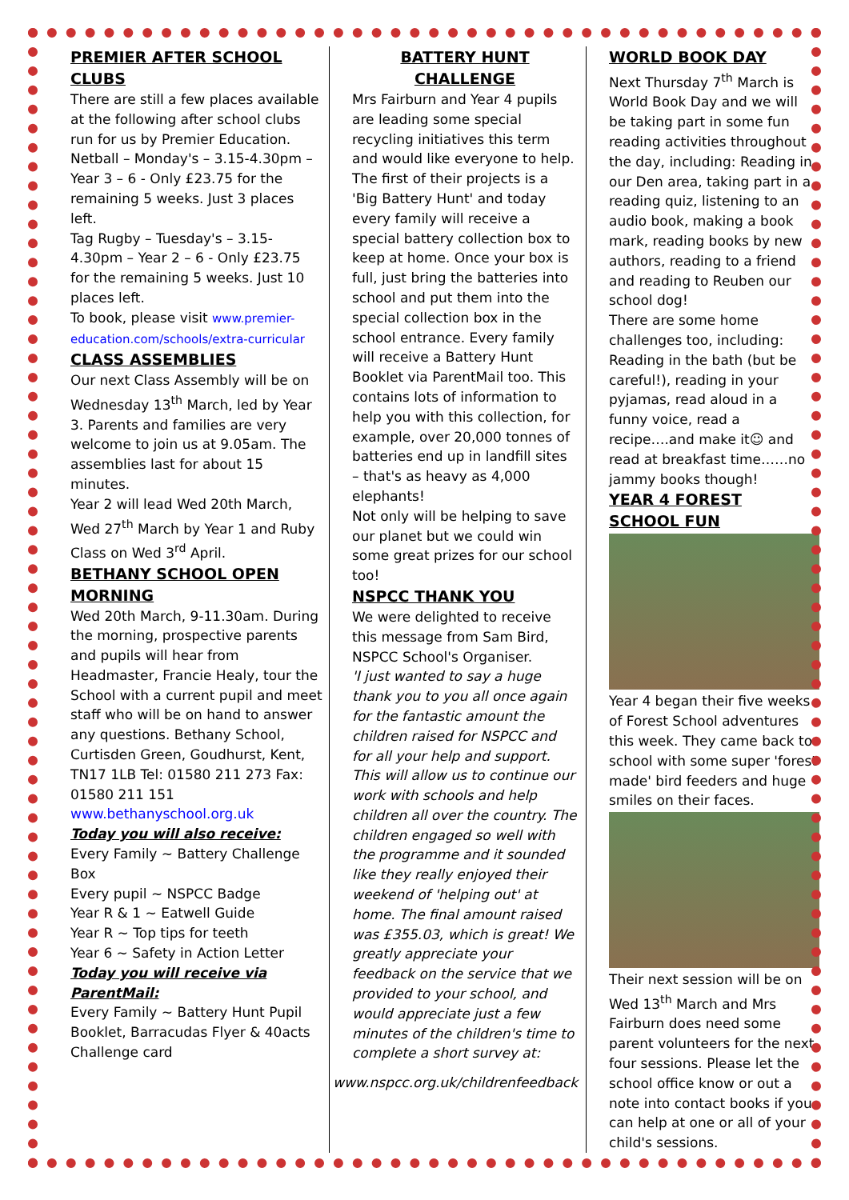PREMIER AFTER SCHOOL CLUBS
There are still a few places available at the following after school clubs run for us by Premier Education.
Netball – Monday's – 3.15-4.30pm – Year 3 – 6 - Only £23.75 for the remaining 5 weeks. Just 3 places left.
Tag Rugby – Tuesday's – 3.15-4.30pm – Year 2 – 6 - Only £23.75 for the remaining 5 weeks. Just 10 places left.
To book, please visit www.premier-education.com/schools/extra-curricular
CLASS ASSEMBLIES
Our next Class Assembly will be on Wednesday 13<sup>th</sup> March, led by Year 3. Parents and families are very welcome to join us at 9.05am. The assemblies last for about 15 minutes.
Year 2 will lead Wed 20th March, Wed 27<sup>th</sup> March by Year 1 and Ruby Class on Wed 3<sup>rd</sup> April.
BETHANY SCHOOL OPEN MORNING
Wed 20th March, 9-11.30am. During the morning, prospective parents and pupils will hear from Headmaster, Francie Healy, tour the School with a current pupil and meet staff who will be on hand to answer any questions. Bethany School, Curtisden Green, Goudhurst, Kent, TN17 1LB Tel: 01580 211 273 Fax: 01580 211 151
www.bethanyschool.org.uk
Today you will also receive:
Every Family ~ Battery Challenge Box
Every pupil ~ NSPCC Badge
Year R & 1 ~ Eatwell Guide
Year R ~ Top tips for teeth
Year 6 ~ Safety in Action Letter
Today you will receive via ParentMail:
Every Family ~ Battery Hunt Pupil Booklet, Barracudas Flyer & 40acts Challenge card
BATTERY HUNT CHALLENGE
Mrs Fairburn and Year 4 pupils are leading some special recycling initiatives this term and would like everyone to help.
The first of their projects is a 'Big Battery Hunt' and today every family will receive a special battery collection box to keep at home. Once your box is full, just bring the batteries into school and put them into the special collection box in the school entrance. Every family will receive a Battery Hunt Booklet via ParentMail too. This contains lots of information to help you with this collection, for example, over 20,000 tonnes of batteries end up in landfill sites – that's as heavy as 4,000 elephants!
Not only will be helping to save our planet but we could win some great prizes for our school too!
NSPCC THANK YOU
We were delighted to receive this message from Sam Bird, NSPCC School's Organiser.
'I just wanted to say a huge thank you to you all once again for the fantastic amount the children raised for NSPCC and for all your help and support. This will allow us to continue our work with schools and help children all over the country. The children engaged so well with the programme and it sounded like they really enjoyed their weekend of 'helping out' at home. The final amount raised was £355.03, which is great! We greatly appreciate your feedback on the service that we provided to your school, and would appreciate just a few minutes of the children's time to complete a short survey at:
www.nspcc.org.uk/childrenfeedback
WORLD BOOK DAY
Next Thursday 7<sup>th</sup> March is World Book Day and we will be taking part in some fun reading activities throughout the day, including: Reading in our Den area, taking part in a reading quiz, listening to an audio book, making a book mark, reading books by new authors, reading to a friend and reading to Reuben our school dog!
There are some home challenges too, including: Reading in the bath (but be careful!), reading in your pyjamas, read aloud in a funny voice, read a recipe….and make it☺ and read at breakfast time……no jammy books though!
YEAR 4 FOREST SCHOOL FUN
Year 4 began their five weeks of Forest School adventures this week. They came back to school with some super 'forest made' bird feeders and huge smiles on their faces.
Their next session will be on Wed 13<sup>th</sup> March and Mrs Fairburn does need some parent volunteers for the next four sessions. Please let the school office know or out a note into contact books if you can help at one or all of your child's sessions.